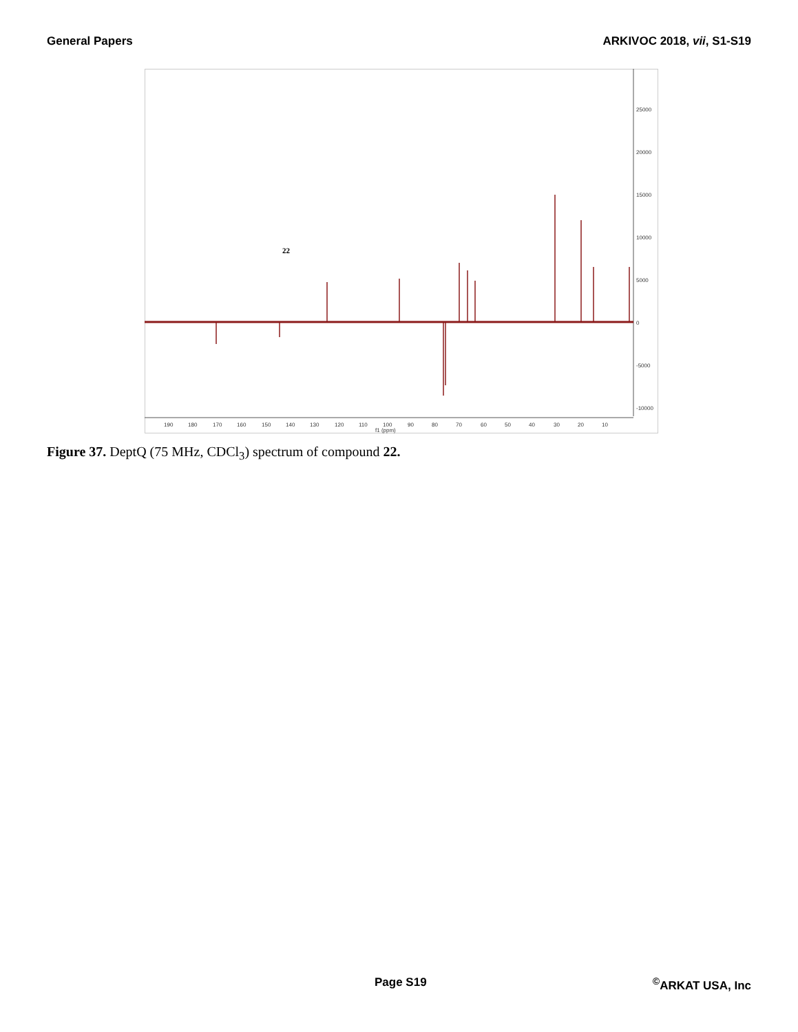General Papers ARKIVOC 2018, vii, S1-S19
25000
20000
15000
10000
5000
0
-5000
-10000
190
180
170
160
150
140
130
120
110
100
90
80
70
60
50
40
30
20
10
f1 (ppm)
22
Figure 37. DeptQ (75 MHz, CDCl<sub>3</sub>) spectrum of compound 22.
Page S19<sup>©</sup>ARKAT USA, Inc